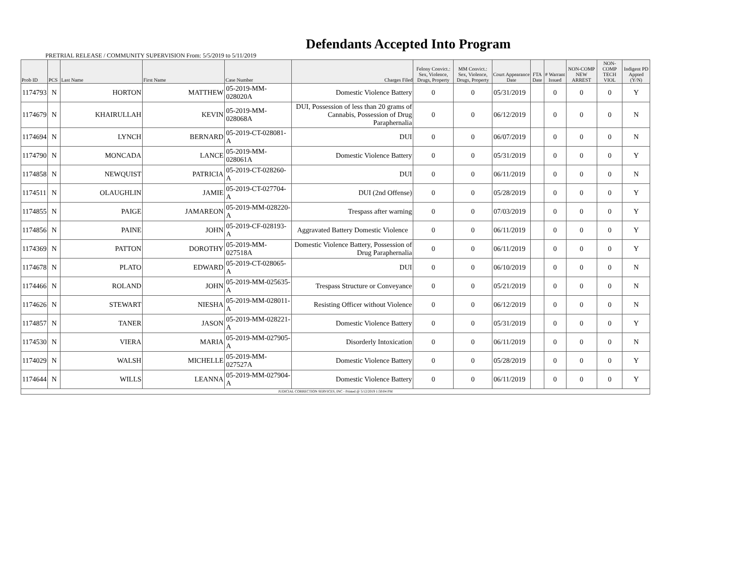Defendants Accepted Into Program
PRETRIAL RELEASE / COMMUNITY SUPERVISION From: 5/5/2019 to 5/11/2019
| Prob ID | PCS | Last Name | First Name | Case Number | Charges Filed | Felony Convict.: Sex, Violence, Drugs, Property | MM Convict.: Sex, Violence, Drugs, Property | Court Appearance Date | FTA Date | # Warrant Issued | NON-COMP NEW ARREST | NON-COMP TECH VIOL | Indigent PD Appted (Y/N) |
| --- | --- | --- | --- | --- | --- | --- | --- | --- | --- | --- | --- | --- | --- |
| 1174793 | N | HORTON | MATTHEW | 05-2019-MM-028020A | Domestic Violence Battery | 0 | 0 | 05/31/2019 | | 0 | 0 | 0 | Y |
| 1174679 | N | KHAIRULLAH | KEVIN | 05-2019-MM-028068A | DUI, Possession of less than 20 grams of Cannabis, Possession of Drug Paraphernalia | 0 | 0 | 06/12/2019 | | 0 | 0 | 0 | N |
| 1174694 | N | LYNCH | BERNARD | 05-2019-CT-028081-A | DUI | 0 | 0 | 06/07/2019 | | 0 | 0 | 0 | N |
| 1174790 | N | MONCADA | LANCE | 05-2019-MM-028061A | Domestic Violence Battery | 0 | 0 | 05/31/2019 | | 0 | 0 | 0 | Y |
| 1174858 | N | NEWQUIST | PATRICIA | 05-2019-CT-028260-A | DUI | 0 | 0 | 06/11/2019 | | 0 | 0 | 0 | N |
| 1174511 | N | OLAUGHLIN | JAMIE | 05-2019-CT-027704-A | DUI (2nd Offense) | 0 | 0 | 05/28/2019 | | 0 | 0 | 0 | Y |
| 1174855 | N | PAIGE | JAMAREON | 05-2019-MM-028220-A | Trespass after warning | 0 | 0 | 07/03/2019 | | 0 | 0 | 0 | Y |
| 1174856 | N | PAINE | JOHN | 05-2019-CF-028193-A | Aggravated Battery Domestic Violence | 0 | 0 | 06/11/2019 | | 0 | 0 | 0 | Y |
| 1174369 | N | PATTON | DOROTHY | 05-2019-MM-027518A | Domestic Violence Battery, Possession of Drug Paraphernalia | 0 | 0 | 06/11/2019 | | 0 | 0 | 0 | Y |
| 1174678 | N | PLATO | EDWARD | 05-2019-CT-028065-A | DUI | 0 | 0 | 06/10/2019 | | 0 | 0 | 0 | N |
| 1174466 | N | ROLAND | JOHN | 05-2019-MM-025635-A | Trespass Structure or Conveyance | 0 | 0 | 05/21/2019 | | 0 | 0 | 0 | N |
| 1174626 | N | STEWART | NIESHA | 05-2019-MM-028011-A | Resisting Officer without Violence | 0 | 0 | 06/12/2019 | | 0 | 0 | 0 | N |
| 1174857 | N | TANER | JASON | 05-2019-MM-028221-A | Domestic Violence Battery | 0 | 0 | 05/31/2019 | | 0 | 0 | 0 | Y |
| 1174530 | N | VIERA | MARIA | 05-2019-MM-027905-A | Disorderly Intoxication | 0 | 0 | 06/11/2019 | | 0 | 0 | 0 | N |
| 1174029 | N | WALSH | MICHELLE | 05-2019-MM-027527A | Domestic Violence Battery | 0 | 0 | 05/28/2019 | | 0 | 0 | 0 | Y |
| 1174644 | N | WILLS | LEANNA | 05-2019-MM-027904-A | Domestic Violence Battery | 0 | 0 | 06/11/2019 | | 0 | 0 | 0 | Y |
| JUDICIAL CORRECTION SERVICES, INC - Printed @ 5/12/2019 1:50:04 PM | | | | | | | | | | | | | |